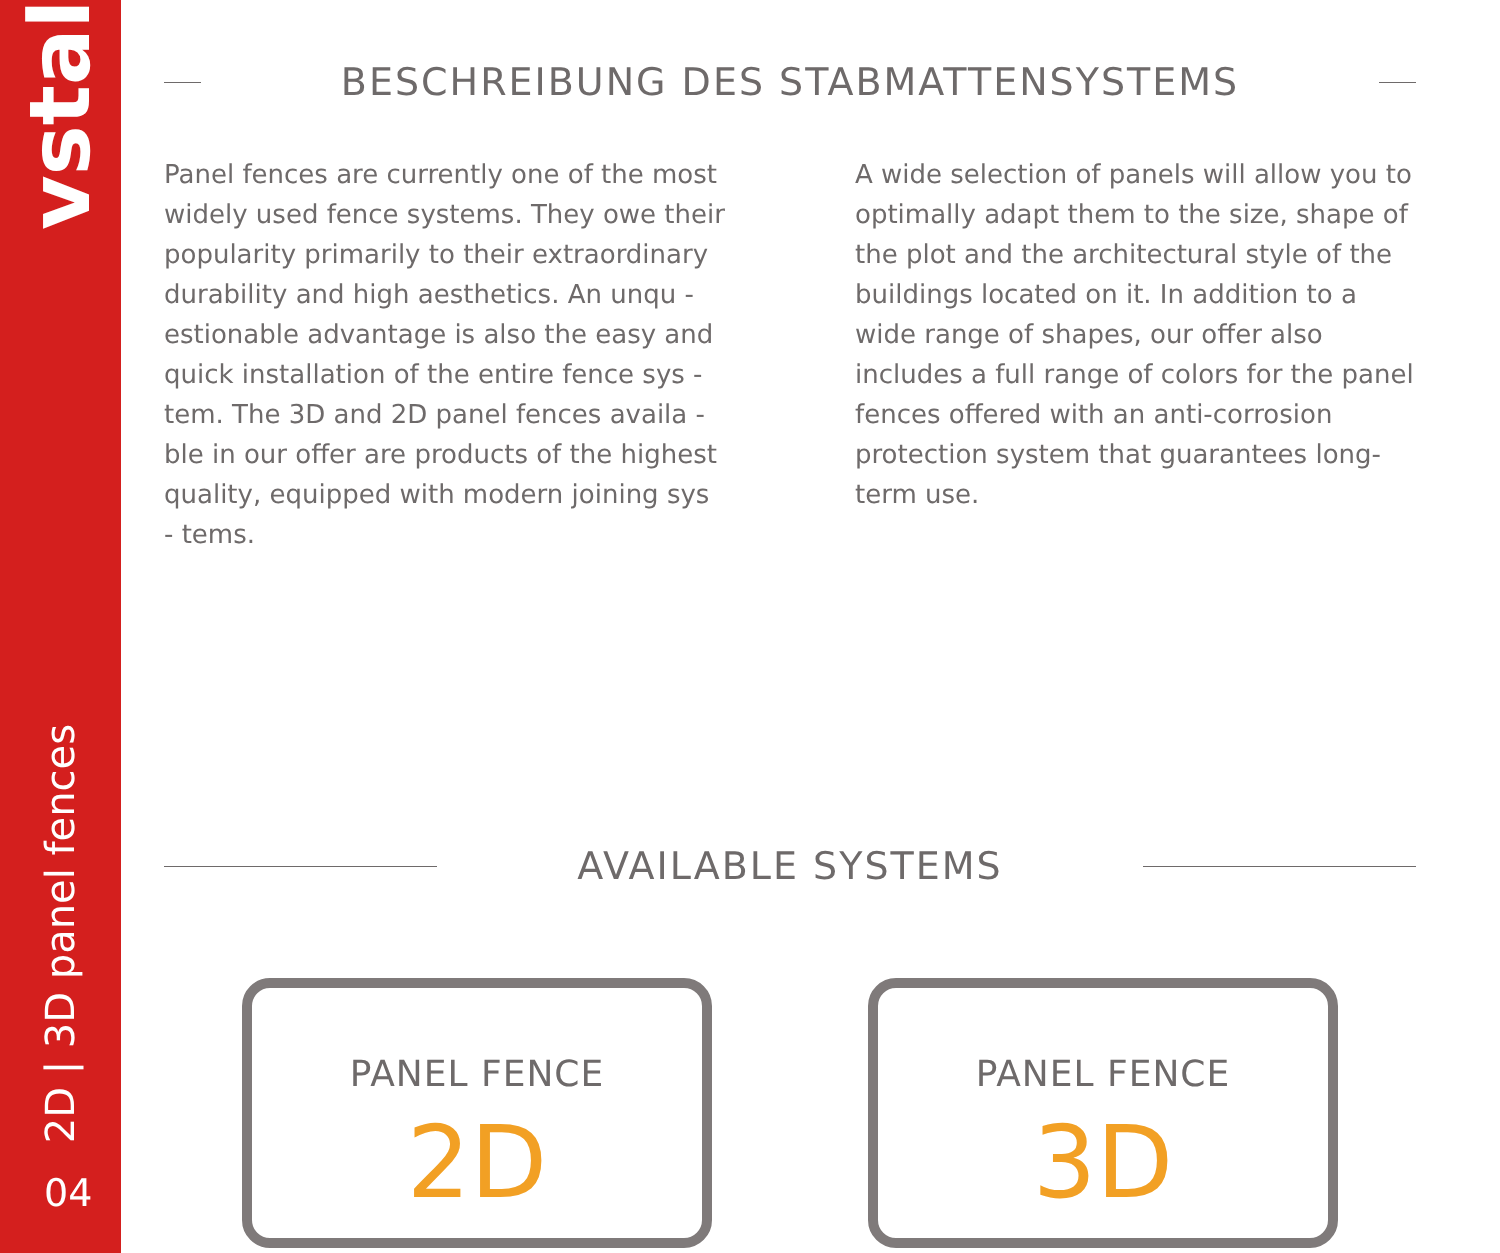vstal
2D | 3D panel fences
04
BESCHREIBUNG DES STABMATTENSYSTEMS
Panel fences are currently one of the most widely used fence systems. They owe their popularity primarily to their extraordinary durability and high aesthetics. An unqu - estionable advantage is also the easy and quick installation of the entire fence sys - tem. The 3D and 2D panel fences availa - ble in our offer are products of the highest quality, equipped with modern joining sys - tems.
A wide selection of panels will allow you to optimally adapt them to the size, shape of the plot and the architectural style of the buildings located on it. In addition to a wide range of shapes, our offer also includes a full range of colors for the panel fences offered with an anti-corrosion protection system that guarantees long-term use.
AVAILABLE SYSTEMS
PANEL FENCE
2D
PANEL FENCE
3D